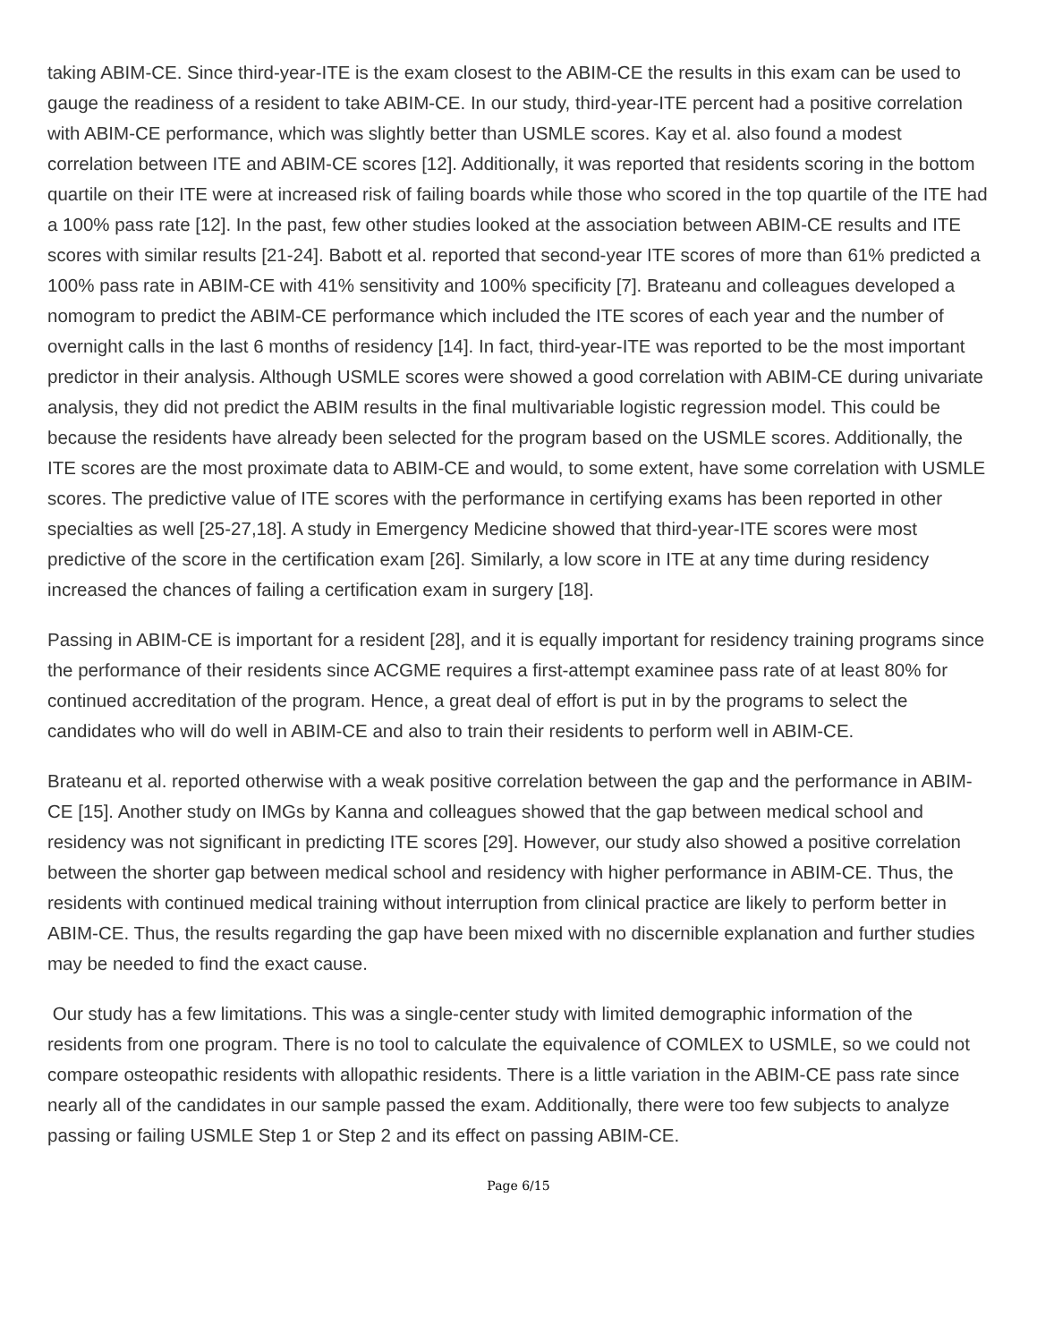taking ABIM-CE. Since third-year-ITE is the exam closest to the ABIM-CE the results in this exam can be used to gauge the readiness of a resident to take ABIM-CE. In our study, third-year-ITE percent had a positive correlation with ABIM-CE performance, which was slightly better than USMLE scores. Kay et al. also found a modest correlation between ITE and ABIM-CE scores [12]. Additionally, it was reported that residents scoring in the bottom quartile on their ITE were at increased risk of failing boards while those who scored in the top quartile of the ITE had a 100% pass rate [12]. In the past, few other studies looked at the association between ABIM-CE results and ITE scores with similar results [21-24]. Babott et al. reported that second-year ITE scores of more than 61% predicted a 100% pass rate in ABIM-CE with 41% sensitivity and 100% specificity [7]. Brateanu and colleagues developed a nomogram to predict the ABIM-CE performance which included the ITE scores of each year and the number of overnight calls in the last 6 months of residency [14]. In fact, third-year-ITE was reported to be the most important predictor in their analysis. Although USMLE scores were showed a good correlation with ABIM-CE during univariate analysis, they did not predict the ABIM results in the final multivariable logistic regression model. This could be because the residents have already been selected for the program based on the USMLE scores. Additionally, the ITE scores are the most proximate data to ABIM-CE and would, to some extent, have some correlation with USMLE scores. The predictive value of ITE scores with the performance in certifying exams has been reported in other specialties as well [25-27,18]. A study in Emergency Medicine showed that third-year-ITE scores were most predictive of the score in the certification exam [26]. Similarly, a low score in ITE at any time during residency increased the chances of failing a certification exam in surgery [18].
Passing in ABIM-CE is important for a resident [28], and it is equally important for residency training programs since the performance of their residents since ACGME requires a first-attempt examinee pass rate of at least 80% for continued accreditation of the program. Hence, a great deal of effort is put in by the programs to select the candidates who will do well in ABIM-CE and also to train their residents to perform well in ABIM-CE.
Brateanu et al. reported otherwise with a weak positive correlation between the gap and the performance in ABIM-CE [15]. Another study on IMGs by Kanna and colleagues showed that the gap between medical school and residency was not significant in predicting ITE scores [29]. However, our study also showed a positive correlation between the shorter gap between medical school and residency with higher performance in ABIM-CE. Thus, the residents with continued medical training without interruption from clinical practice are likely to perform better in ABIM-CE. Thus, the results regarding the gap have been mixed with no discernible explanation and further studies may be needed to find the exact cause.
Our study has a few limitations. This was a single-center study with limited demographic information of the residents from one program. There is no tool to calculate the equivalence of COMLEX to USMLE, so we could not compare osteopathic residents with allopathic residents. There is a little variation in the ABIM-CE pass rate since nearly all of the candidates in our sample passed the exam. Additionally, there were too few subjects to analyze passing or failing USMLE Step 1 or Step 2 and its effect on passing ABIM-CE.
Page 6/15